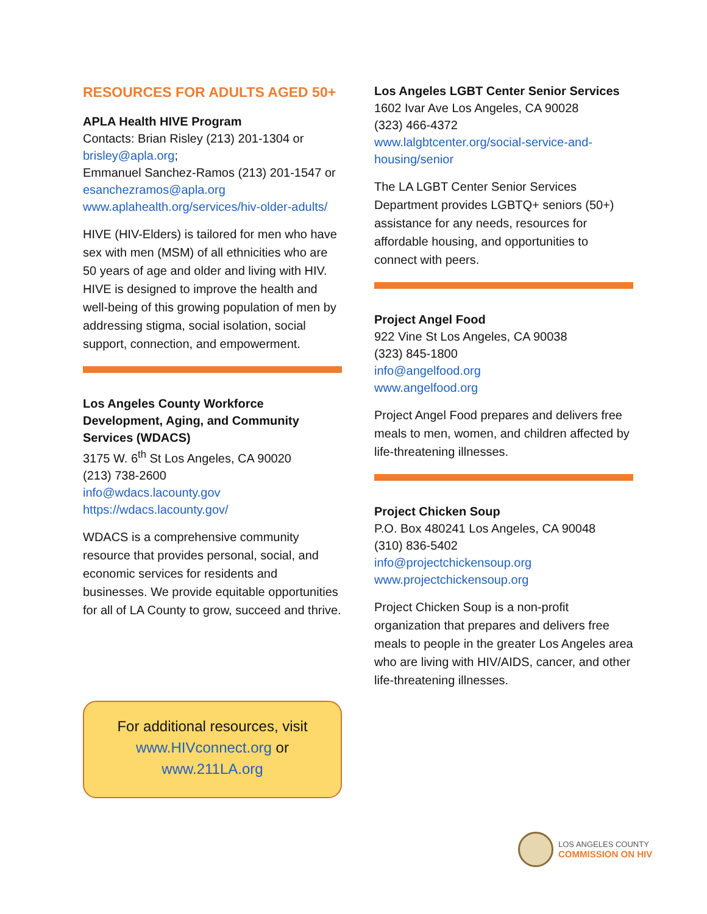RESOURCES FOR ADULTS AGED 50+
APLA Health HIVE Program
Contacts: Brian Risley (213) 201-1304 or brisley@apla.org;
Emmanuel Sanchez-Ramos (213) 201-1547 or esanchezramos@apla.org
www.aplahealth.org/services/hiv-older-adults/
HIVE (HIV-Elders) is tailored for men who have sex with men (MSM) of all ethnicities who are 50 years of age and older and living with HIV. HIVE is designed to improve the health and well-being of this growing population of men by addressing stigma, social isolation, social support, connection, and empowerment.
Los Angeles County Workforce Development, Aging, and Community Services (WDACS)
3175 W. 6<sup>th</sup> St Los Angeles, CA 90020
(213) 738-2600
info@wdacs.lacounty.gov
https://wdacs.lacounty.gov/
WDACS is a comprehensive community resource that provides personal, social, and economic services for residents and businesses. We provide equitable opportunities for all of LA County to grow, succeed and thrive.
Los Angeles LGBT Center Senior Services
1602 Ivar Ave Los Angeles, CA 90028
(323) 466-4372
www.lalgbtcenter.org/social-service-and-housing/senior
The LA LGBT Center Senior Services Department provides LGBTQ+ seniors (50+) assistance for any needs, resources for affordable housing, and opportunities to connect with peers.
Project Angel Food
922 Vine St Los Angeles, CA 90038
(323) 845-1800
info@angelfood.org
www.angelfood.org
Project Angel Food prepares and delivers free meals to men, women, and children affected by life-threatening illnesses.
Project Chicken Soup
P.O. Box 480241 Los Angeles, CA 90048
(310) 836-5402
info@projectchickensoup.org
www.projectchickensoup.org
Project Chicken Soup is a non-profit organization that prepares and delivers free meals to people in the greater Los Angeles area who are living with HIV/AIDS, cancer, and other life-threatening illnesses.
For additional resources, visit
www.HIVconnect.org or
www.211LA.org
LOS ANGELES COUNTY
COMMISSION ON HIV